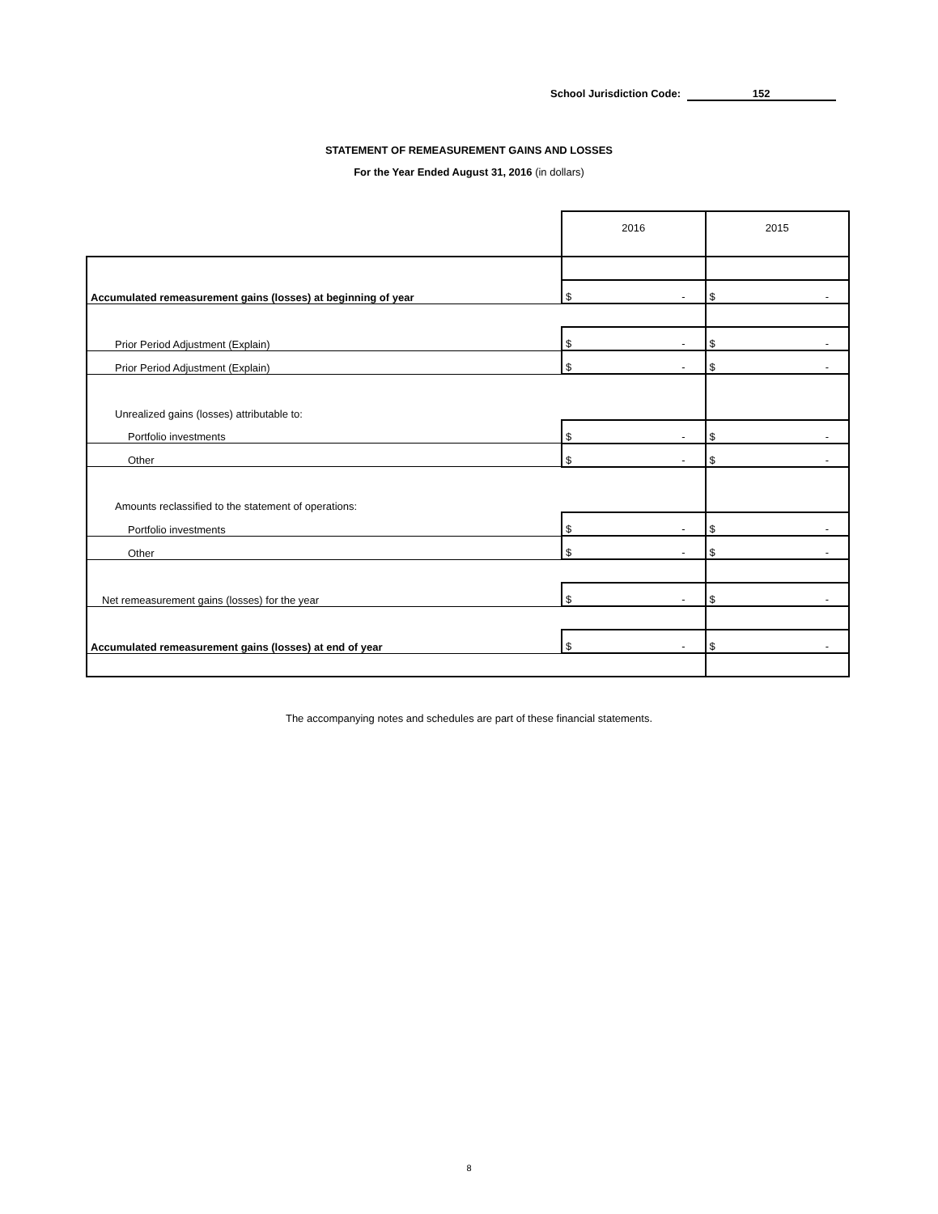School Jurisdiction Code: 152
STATEMENT OF REMEASUREMENT GAINS AND LOSSES
For the Year Ended August 31, 2016 (in dollars)
| | 2016 | 2015 |
| Accumulated remeasurement gains (losses) at beginning of year | $ - | $ - |
| Prior Period Adjustment (Explain) | $ - | $ - |
| Prior Period Adjustment (Explain) | $ - | $ - |
| Unrealized gains (losses) attributable to: | | |
| Portfolio investments | $ - | $ - |
| Other | $ - | $ - |
| Amounts reclassified to the statement of operations: | | |
| Portfolio investments | $ - | $ - |
| Other | $ - | $ - |
| Net remeasurement gains (losses) for the year | $ - | $ - |
| Accumulated remeasurement gains (losses) at end of year | $ - | $ - |
The accompanying notes and schedules are part of these financial statements.
8